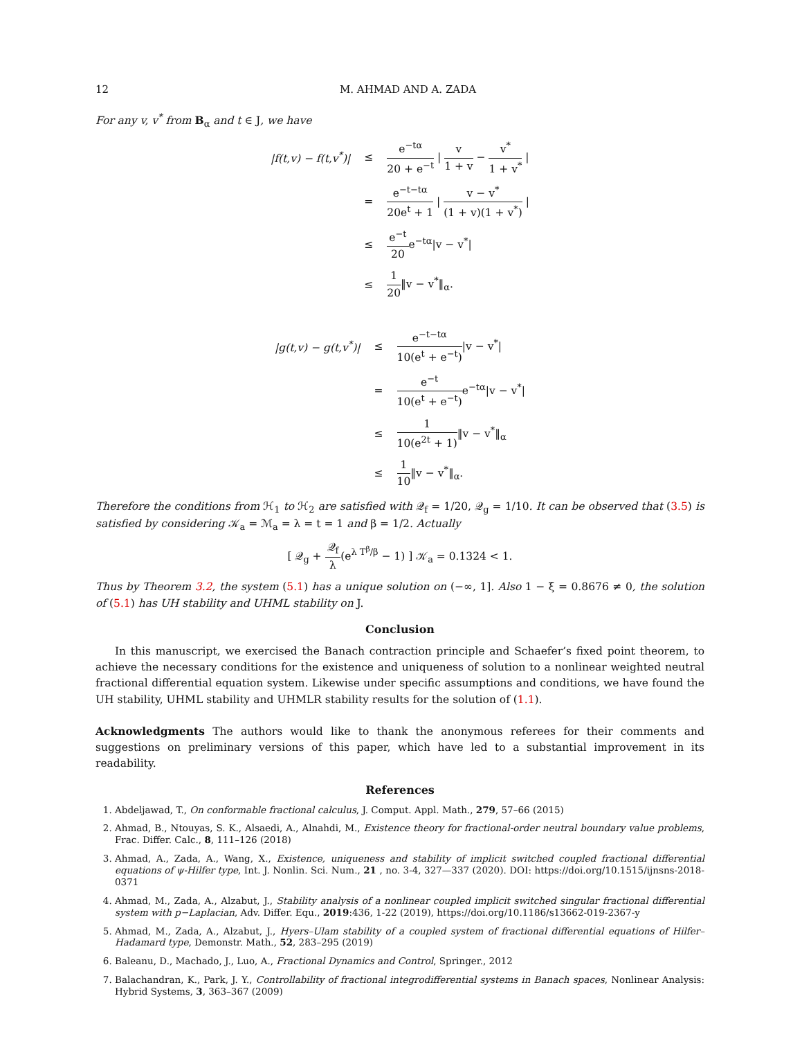12 M. AHMAD AND A. ZADA
For any v, v<sup>*</sup> from B<sub>α</sub> and t ∈ J, we have
| /f(t,v) − f(t,v<sup>*</sup>)/ | ≤ | e<sup>−tα</sup> 20 + e<sup>−t</sup> / v 1 + v − v<sup>*</sup> 1 + v<sup>*</sup> / |
| | = | e<sup>−t−tα</sup> 20e<sup>t</sup> + 1 / v − v<sup>*</sup> (1 + v)(1 + v<sup>*</sup>) / |
| | ≤ | e<sup>−t</sup> 20 e<sup>−tα</sup>/v − v<sup>*</sup>/ |
| | ≤ | 1 20 ‖v − v<sup>*</sup>‖<sub>α</sub>. |
| /g(t,v) − g(t,v<sup>*</sup>)/ | ≤ | e<sup>−t−tα</sup> 10(e<sup>t</sup> + e<sup>−t</sup>) /v − v<sup>*</sup>/ |
| | = | e<sup>−t</sup> 10(e<sup>t</sup> + e<sup>−t</sup>) e<sup>−tα</sup>/v − v<sup>*</sup>/ |
| | ≤ | 1 10(e<sup>2t</sup> + 1) ‖v − v<sup>*</sup>‖<sub>α</sub> |
| | ≤ | 1 10 ‖v − v<sup>*</sup>‖<sub>α</sub>. |
Therefore the conditions from ℋ<sub>1</sub> to ℋ<sub>2</sub> are satisfied with 𝒬<sub>f</sub> = 1/20, 𝒬<sub>g</sub> = 1/10. It can be observed that (3.5) is satisfied by considering 𝒦<sub>a</sub> = ℳ<sub>a</sub> = λ = t = 1 and β = 1/2. Actually
[ 𝒬<sub>g</sub> + 𝒬<sub>f</sub> λ(e<sup>λ T<sup>β</sup>/β</sup> − 1) ] 𝒦<sub>a</sub> = 0.1324 < 1.
Thus by Theorem 3.2, the system (5.1) has a unique solution on (−∞, 1]. Also 1 − ξ = 0.8676 ≠ 0, the solution of (5.1) has UH stability and UHML stability on J.
Conclusion
In this manuscript, we exercised the Banach contraction principle and Schaefer’s fixed point theorem, to achieve the necessary conditions for the existence and uniqueness of solution to a nonlinear weighted neutral fractional differential equation system. Likewise under specific assumptions and conditions, we have found the UH stability, UHML stability and UHMLR stability results for the solution of (1.1).
Acknowledgments The authors would like to thank the anonymous referees for their comments and suggestions on preliminary versions of this paper, which have led to a substantial improvement in its readability.
References
1. Abdeljawad, T., On conformable fractional calculus, J. Comput. Appl. Math., 279, 57–66 (2015)
2. Ahmad, B., Ntouyas, S. K., Alsaedi, A., Alnahdi, M., Existence theory for fractional-order neutral boundary value problems, Frac. Differ. Calc., 8, 111–126 (2018)
3. Ahmad, A., Zada, A., Wang, X., Existence, uniqueness and stability of implicit switched coupled fractional differential equations of ψ-Hilfer type, Int. J. Nonlin. Sci. Num., 21 , no. 3-4, 327—337 (2020). DOI: https://doi.org/10.1515/ijnsns-2018-0371
4. Ahmad, M., Zada, A., Alzabut, J., Stability analysis of a nonlinear coupled implicit switched singular fractional differential system with p−Laplacian, Adv. Differ. Equ., 2019:436, 1-22 (2019), https://doi.org/10.1186/s13662-019-2367-y
5. Ahmad, M., Zada, A., Alzabut, J., Hyers–Ulam stability of a coupled system of fractional differential equations of Hilfer–Hadamard type, Demonstr. Math., 52, 283–295 (2019)
6. Baleanu, D., Machado, J., Luo, A., Fractional Dynamics and Control, Springer., 2012
7. Balachandran, K., Park, J. Y., Controllability of fractional integrodifferential systems in Banach spaces, Nonlinear Analysis: Hybrid Systems, 3, 363–367 (2009)